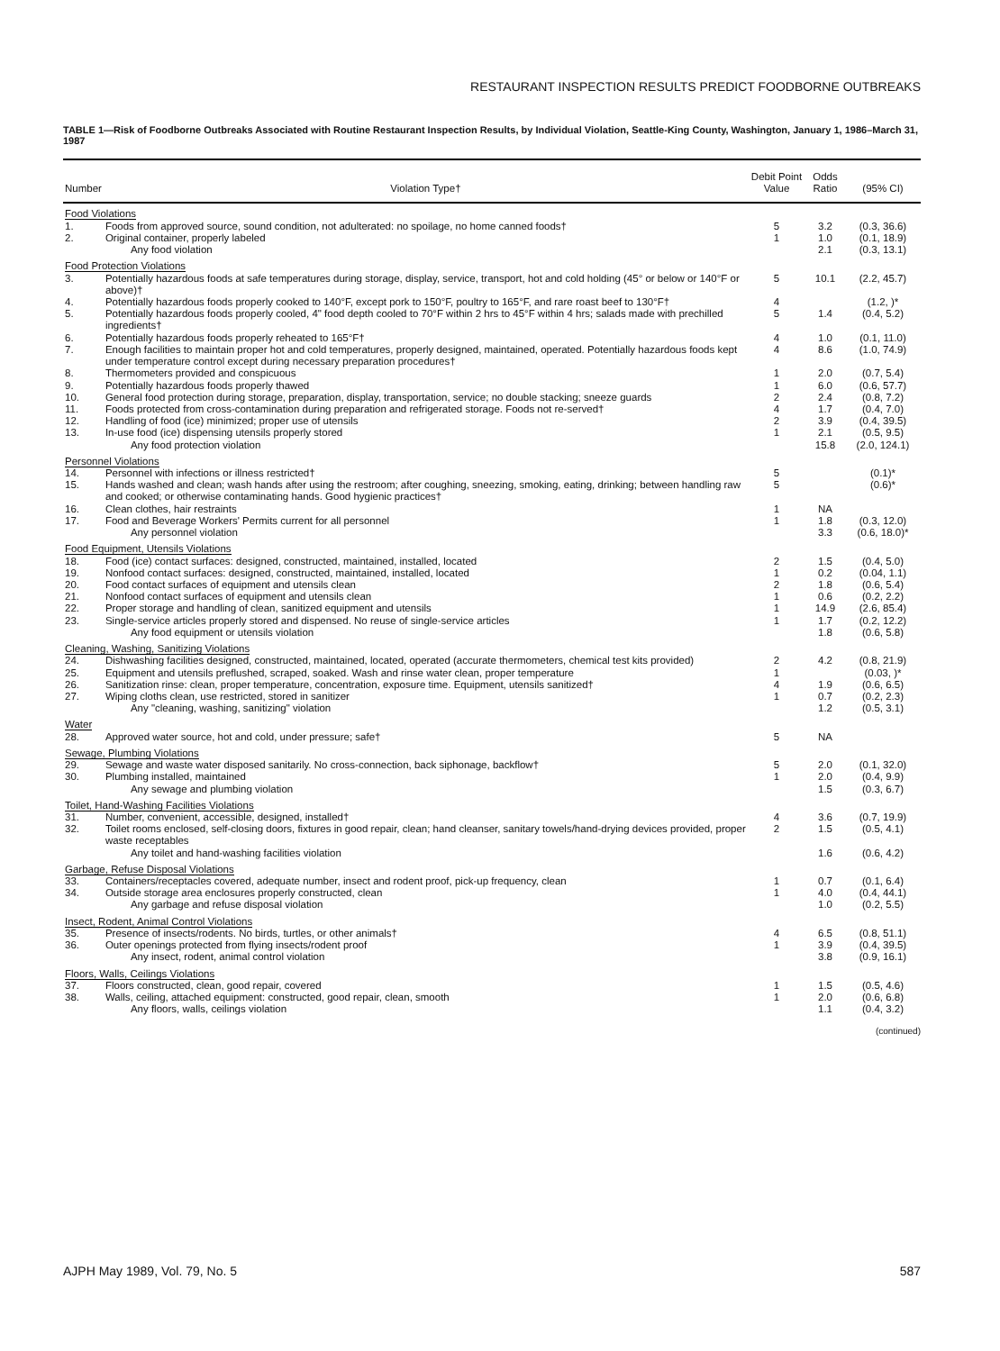RESTAURANT INSPECTION RESULTS PREDICT FOODBORNE OUTBREAKS
TABLE 1—Risk of Foodborne Outbreaks Associated with Routine Restaurant Inspection Results, by Individual Violation, Seattle-King County, Washington, January 1, 1986–March 31, 1987
| Number | Violation Type† | Debit Point Value | Odds Ratio | (95% CI) |
| --- | --- | --- | --- | --- |
| Food Violations | | | | |
| 1. | Foods from approved source, sound condition, not adulterated: no spoilage, no home canned foods† | 5 | 3.2 | (0.3, 36.6) |
| 2. | Original container, properly labeled | 1 | 1.0 | (0.1, 18.9) |
| | Any food violation | | 2.1 | (0.3, 13.1) |
| Food Protection Violations | | | | |
| 3. | Potentially hazardous foods at safe temperatures during storage, display, service, transport, hot and cold holding (45° or below or 140°F or above)† | 5 | 10.1 | (2.2, 45.7) |
| 4. | Potentially hazardous foods properly cooked to 140°F, except pork to 150°F, poultry to 165°F, and rare roast beef to 130°F† | 4 | | (1.2, )* |
| 5. | Potentially hazardous foods properly cooled, 4" food depth cooled to 70°F within 2 hrs to 45°F within 4 hrs; salads made with prechilled ingredients† | 5 | 1.4 | (0.4, 5.2) |
| 6. | Potentially hazardous foods properly reheated to 165°F† | 4 | 1.0 | (0.1, 11.0) |
| 7. | Enough facilities to maintain proper hot and cold temperatures, properly designed, maintained, operated. Potentially hazardous foods kept under temperature control except during necessary preparation procedures† | 4 | 8.6 | (1.0, 74.9) |
| 8. | Thermometers provided and conspicuous | 1 | 2.0 | (0.7, 5.4) |
| 9. | Potentially hazardous foods properly thawed | 1 | 6.0 | (0.6, 57.7) |
| 10. | General food protection during storage, preparation, display, transportation, service; no double stacking; sneeze guards | 2 | 2.4 | (0.8, 7.2) |
| 11. | Foods protected from cross-contamination during preparation and refrigerated storage. Foods not re-served† | 4 | 1.7 | (0.4, 7.0) |
| 12. | Handling of food (ice) minimized; proper use of utensils | 2 | 3.9 | (0.4, 39.5) |
| 13. | In-use food (ice) dispensing utensils properly stored | 1 | 2.1 | (0.5, 9.5) |
| | Any food protection violation | | 15.8 | (2.0, 124.1) |
| Personnel Violations | | | | |
| 14. | Personnel with infections or illness restricted† | 5 | | (0.1)* |
| 15. | Hands washed and clean; wash hands after using the restroom; after coughing, sneezing, smoking, eating, drinking; between handling raw and cooked; or otherwise contaminating hands. Good hygienic practices† | 5 | | (0.6)* |
| 16. | Clean clothes, hair restraints | 1 | NA | |
| 17. | Food and Beverage Workers' Permits current for all personnel | 1 | 1.8 | (0.3, 12.0) |
| | Any personnel violation | | 3.3 | (0.6, 18.0)* |
| Food Equipment, Utensils Violations | | | | |
| 18. | Food (ice) contact surfaces: designed, constructed, maintained, installed, located | 2 | 1.5 | (0.4, 5.0) |
| 19. | Nonfood contact surfaces: designed, constructed, maintained, installed, located | 1 | 0.2 | (0.04, 1.1) |
| 20. | Food contact surfaces of equipment and utensils clean | 2 | 1.8 | (0.6, 5.4) |
| 21. | Nonfood contact surfaces of equipment and utensils clean | 1 | 0.6 | (0.2, 2.2) |
| 22. | Proper storage and handling of clean, sanitized equipment and utensils | 1 | 14.9 | (2.6, 85.4) |
| 23. | Single-service articles properly stored and dispensed. No reuse of single-service articles | 1 | 1.7 | (0.2, 12.2) |
| | Any food equipment or utensils violation | | 1.8 | (0.6, 5.8) |
| Cleaning, Washing, Sanitizing Violations | | | | |
| 24. | Dishwashing facilities designed, constructed, maintained, located, operated (accurate thermometers, chemical test kits provided) | 2 | 4.2 | (0.8, 21.9) |
| 25. | Equipment and utensils preflushed, scraped, soaked. Wash and rinse water clean, proper temperature | 1 | | (0.03, )* |
| 26. | Sanitization rinse: clean, proper temperature, concentration, exposure time. Equipment, utensils sanitized† | 4 | 1.9 | (0.6, 6.5) |
| 27. | Wiping cloths clean, use restricted, stored in sanitizer | 1 | 0.7 | (0.2, 2.3) |
| | Any "cleaning, washing, sanitizing" violation | | 1.2 | (0.5, 3.1) |
| Water | | | | |
| 28. | Approved water source, hot and cold, under pressure; safe† | 5 | NA | |
| Sewage, Plumbing Violations | | | | |
| 29. | Sewage and waste water disposed sanitarily. No cross-connection, back siphonage, backflow† | 5 | 2.0 | (0.1, 32.0) |
| 30. | Plumbing installed, maintained | 1 | 2.0 | (0.4, 9.9) |
| | Any sewage and plumbing violation | | 1.5 | (0.3, 6.7) |
| Toilet, Hand-Washing Facilities Violations | | | | |
| 31. | Number, convenient, accessible, designed, installed† | 4 | 3.6 | (0.7, 19.9) |
| 32. | Toilet rooms enclosed, self-closing doors, fixtures in good repair, clean; hand cleanser, sanitary towels/hand-drying devices provided, proper waste receptables | 2 | 1.5 | (0.5, 4.1) |
| | Any toilet and hand-washing facilities violation | | 1.6 | (0.6, 4.2) |
| Garbage, Refuse Disposal Violations | | | | |
| 33. | Containers/receptacles covered, adequate number, insect and rodent proof, pick-up frequency, clean | 1 | 0.7 | (0.1, 6.4) |
| 34. | Outside storage area enclosures properly constructed, clean | 1 | 4.0 | (0.4, 44.1) |
| | Any garbage and refuse disposal violation | | 1.0 | (0.2, 5.5) |
| Insect, Rodent, Animal Control Violations | | | | |
| 35. | Presence of insects/rodents. No birds, turtles, or other animals† | 4 | 6.5 | (0.8, 51.1) |
| 36. | Outer openings protected from flying insects/rodent proof | 1 | 3.9 | (0.4, 39.5) |
| | Any insect, rodent, animal control violation | | 3.8 | (0.9, 16.1) |
| Floors, Walls, Ceilings Violations | | | | |
| 37. | Floors constructed, clean, good repair, covered | 1 | 1.5 | (0.5, 4.6) |
| 38. | Walls, ceiling, attached equipment: constructed, good repair, clean, smooth | 1 | 2.0 | (0.6, 6.8) |
| | Any floors, walls, ceilings violation | | 1.1 | (0.4, 3.2) |
(continued)
AJPH May 1989, Vol. 79, No. 5 587